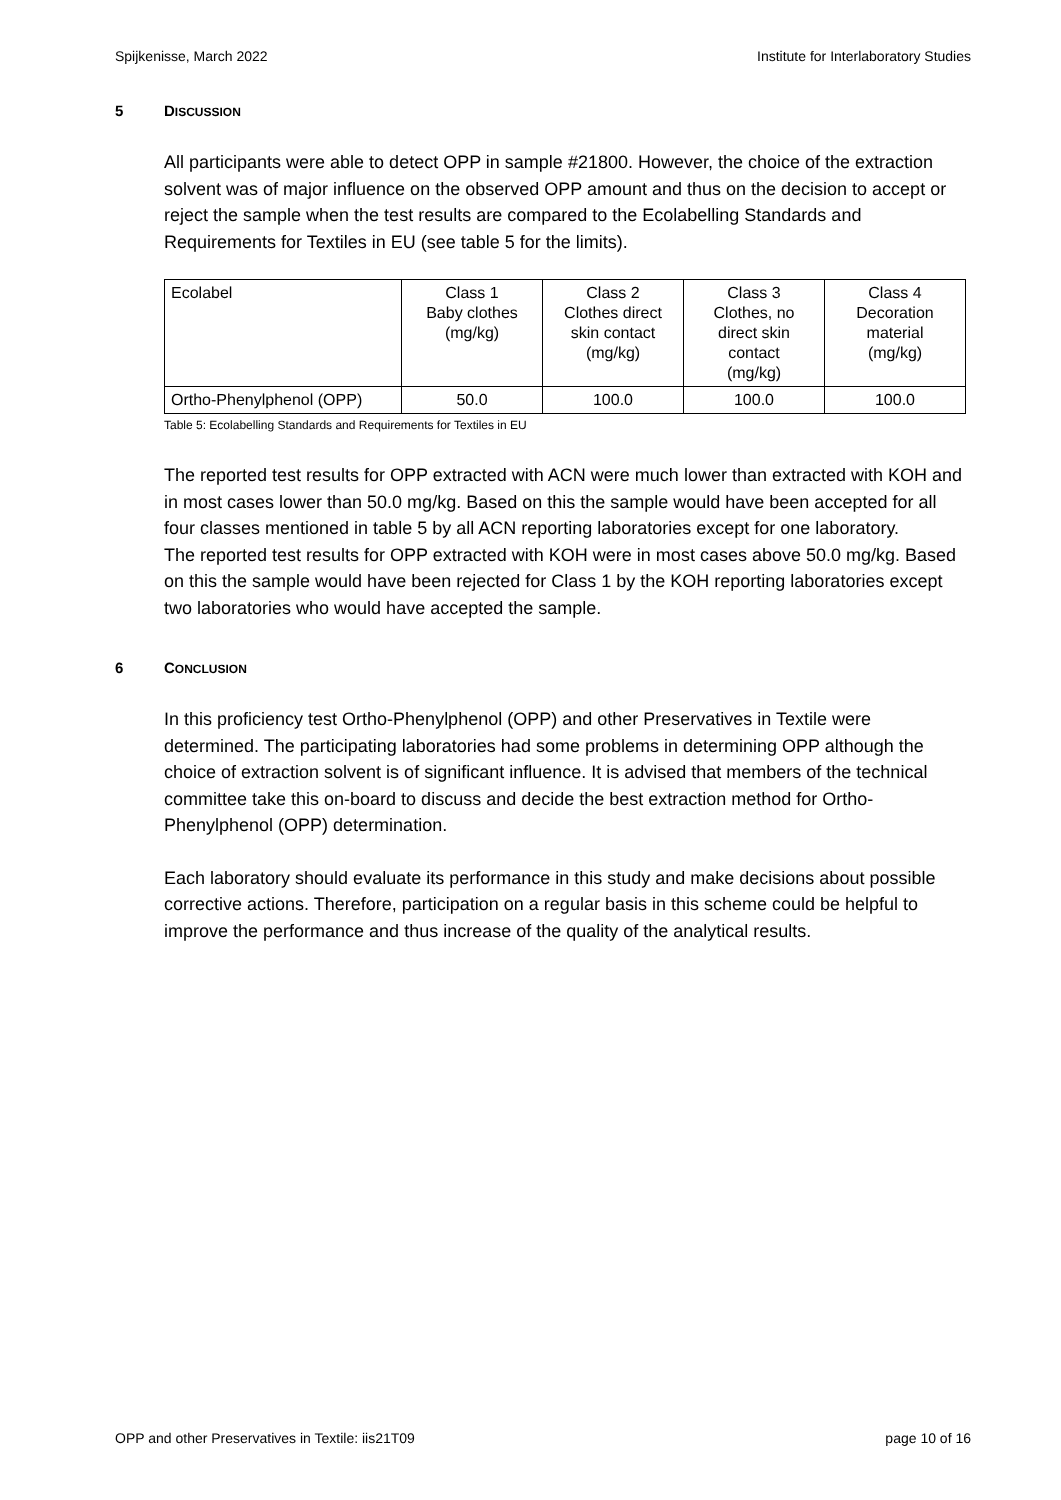Spijkenisse, March 2022 Institute for Interlaboratory Studies
5 DISCUSSION
All participants were able to detect OPP in sample #21800. However, the choice of the extraction solvent was of major influence on the observed OPP amount and thus on the decision to accept or reject the sample when the test results are compared to the Ecolabelling Standards and Requirements for Textiles in EU (see table 5 for the limits).
| Ecolabel | Class 1 Baby clothes (mg/kg) | Class 2 Clothes direct skin contact (mg/kg) | Class 3 Clothes, no direct skin contact (mg/kg) | Class 4 Decoration material (mg/kg) |
| Ortho-Phenylphenol (OPP) | 50.0 | 100.0 | 100.0 | 100.0 |
Table 5: Ecolabelling Standards and Requirements for Textiles in EU
The reported test results for OPP extracted with ACN were much lower than extracted with KOH and in most cases lower than 50.0 mg/kg. Based on this the sample would have been accepted for all four classes mentioned in table 5 by all ACN reporting laboratories except for one laboratory.
The reported test results for OPP extracted with KOH were in most cases above 50.0 mg/kg. Based on this the sample would have been rejected for Class 1 by the KOH reporting laboratories except two laboratories who would have accepted the sample.
6 CONCLUSION
In this proficiency test Ortho-Phenylphenol (OPP) and other Preservatives in Textile were determined. The participating laboratories had some problems in determining OPP although the choice of extraction solvent is of significant influence. It is advised that members of the technical committee take this on-board to discuss and decide the best extraction method for Ortho-Phenylphenol (OPP) determination.
Each laboratory should evaluate its performance in this study and make decisions about possible corrective actions. Therefore, participation on a regular basis in this scheme could be helpful to improve the performance and thus increase of the quality of the analytical results.
OPP and other Preservatives in Textile: iis21T09 page 10 of 16